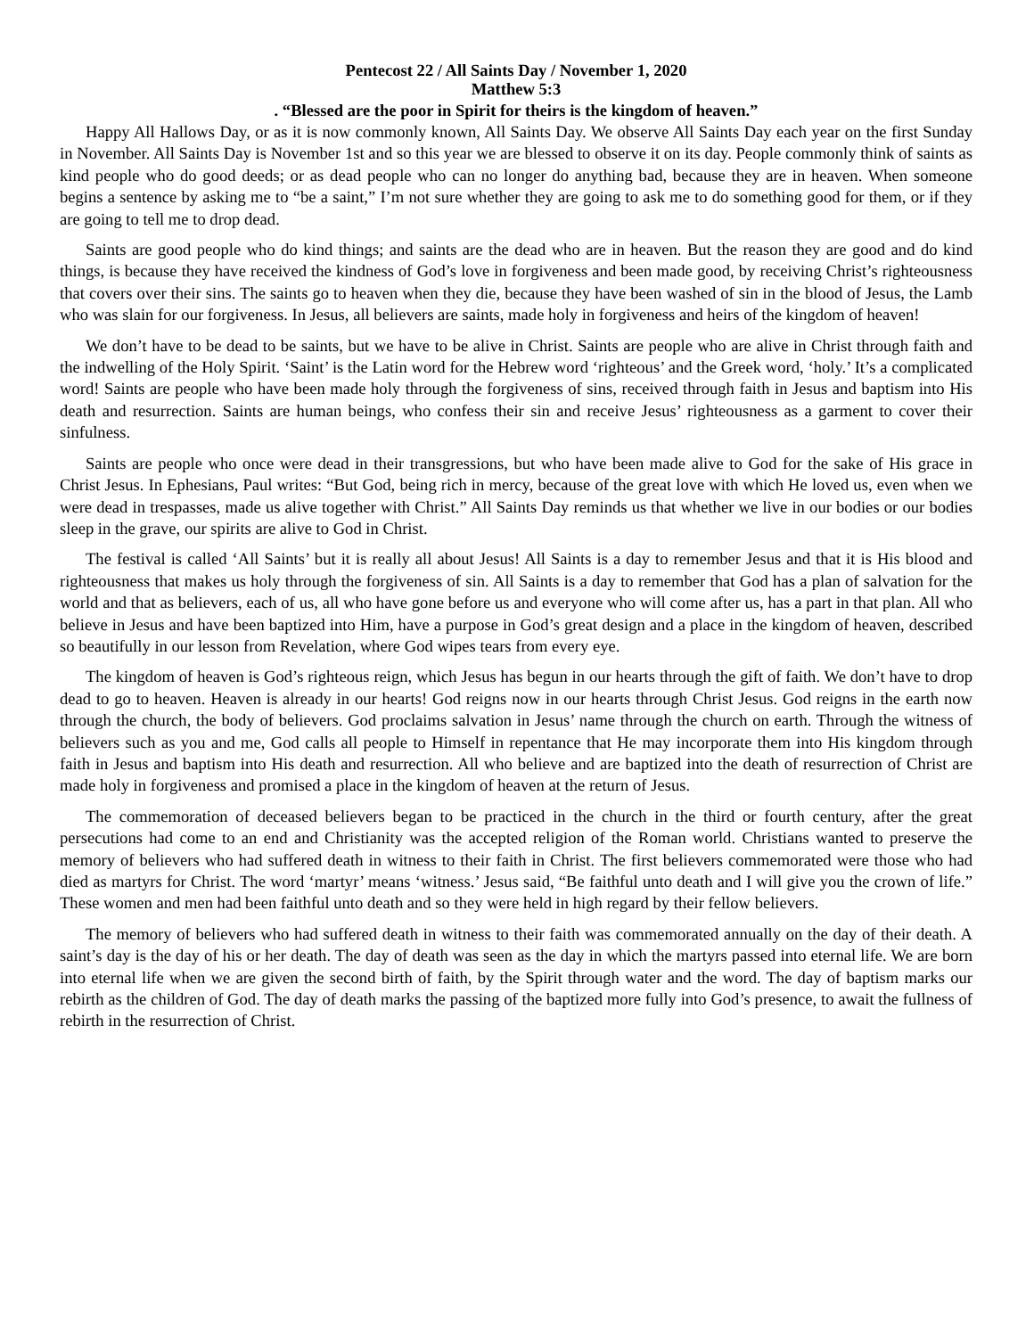Pentecost 22 / All Saints Day / November 1, 2020
Matthew 5:3
. “Blessed are the poor in Spirit for theirs is the kingdom of heaven.”
Happy All Hallows Day, or as it is now commonly known, All Saints Day. We observe All Saints Day each year on the first Sunday in November. All Saints Day is November 1st and so this year we are blessed to observe it on its day. People commonly think of saints as kind people who do good deeds; or as dead people who can no longer do anything bad, because they are in heaven. When someone begins a sentence by asking me to “be a saint,” I’m not sure whether they are going to ask me to do something good for them, or if they are going to tell me to drop dead.
Saints are good people who do kind things; and saints are the dead who are in heaven. But the reason they are good and do kind things, is because they have received the kindness of God’s love in forgiveness and been made good, by receiving Christ’s righteousness that covers over their sins. The saints go to heaven when they die, because they have been washed of sin in the blood of Jesus, the Lamb who was slain for our forgiveness. In Jesus, all believers are saints, made holy in forgiveness and heirs of the kingdom of heaven!
We don’t have to be dead to be saints, but we have to be alive in Christ. Saints are people who are alive in Christ through faith and the indwelling of the Holy Spirit. ‘Saint’ is the Latin word for the Hebrew word ‘righteous’ and the Greek word, ‘holy.’ It’s a complicated word! Saints are people who have been made holy through the forgiveness of sins, received through faith in Jesus and baptism into His death and resurrection. Saints are human beings, who confess their sin and receive Jesus’ righteousness as a garment to cover their sinfulness.
Saints are people who once were dead in their transgressions, but who have been made alive to God for the sake of His grace in Christ Jesus. In Ephesians, Paul writes: “But God, being rich in mercy, because of the great love with which He loved us, even when we were dead in trespasses, made us alive together with Christ.” All Saints Day reminds us that whether we live in our bodies or our bodies sleep in the grave, our spirits are alive to God in Christ.
The festival is called ‘All Saints’ but it is really all about Jesus! All Saints is a day to remember Jesus and that it is His blood and righteousness that makes us holy through the forgiveness of sin. All Saints is a day to remember that God has a plan of salvation for the world and that as believers, each of us, all who have gone before us and everyone who will come after us, has a part in that plan. All who believe in Jesus and have been baptized into Him, have a purpose in God’s great design and a place in the kingdom of heaven, described so beautifully in our lesson from Revelation, where God wipes tears from every eye.
The kingdom of heaven is God’s righteous reign, which Jesus has begun in our hearts through the gift of faith. We don’t have to drop dead to go to heaven. Heaven is already in our hearts! God reigns now in our hearts through Christ Jesus. God reigns in the earth now through the church, the body of believers. God proclaims salvation in Jesus’ name through the church on earth. Through the witness of believers such as you and me, God calls all people to Himself in repentance that He may incorporate them into His kingdom through faith in Jesus and baptism into His death and resurrection. All who believe and are baptized into the death of resurrection of Christ are made holy in forgiveness and promised a place in the kingdom of heaven at the return of Jesus.
The commemoration of deceased believers began to be practiced in the church in the third or fourth century, after the great persecutions had come to an end and Christianity was the accepted religion of the Roman world. Christians wanted to preserve the memory of believers who had suffered death in witness to their faith in Christ. The first believers commemorated were those who had died as martyrs for Christ. The word ‘martyr’ means ‘witness.’ Jesus said, “Be faithful unto death and I will give you the crown of life.” These women and men had been faithful unto death and so they were held in high regard by their fellow believers.
The memory of believers who had suffered death in witness to their faith was commemorated annually on the day of their death. A saint’s day is the day of his or her death. The day of death was seen as the day in which the martyrs passed into eternal life. We are born into eternal life when we are given the second birth of faith, by the Spirit through water and the word. The day of baptism marks our rebirth as the children of God. The day of death marks the passing of the baptized more fully into God’s presence, to await the fullness of rebirth in the resurrection of Christ.